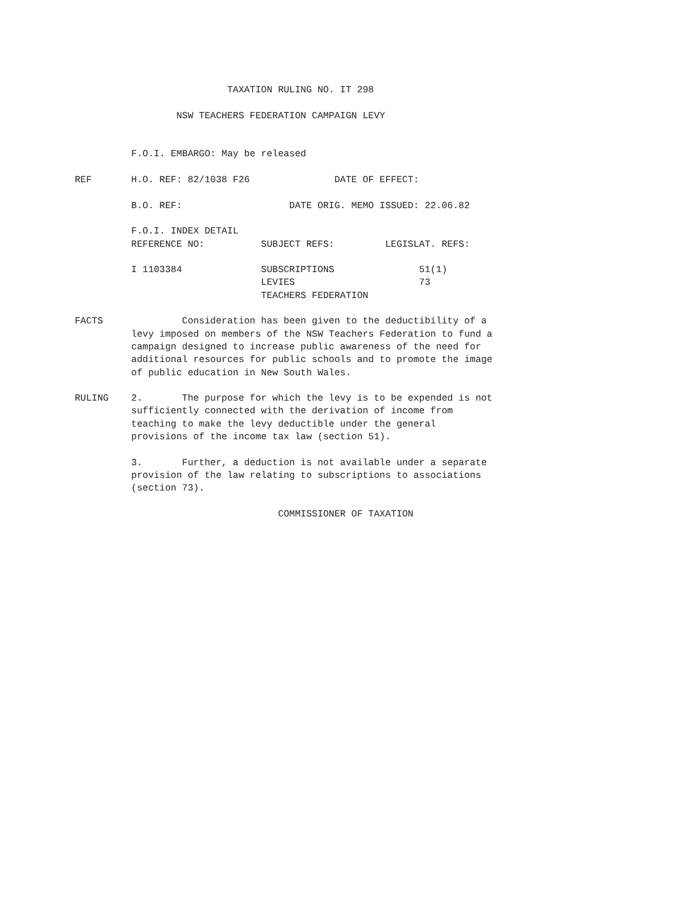TAXATION RULING NO. IT 298

                  NSW TEACHERS FEDERATION CAMPAIGN LEVY


          F.O.I. EMBARGO: May be released

REF       H.O. REF: 82/1038 F26               DATE OF EFFECT:

          B.O. REF:                   DATE ORIG. MEMO ISSUED: 22.06.82

          F.O.I. INDEX DETAIL
          REFERENCE NO:          SUBJECT REFS:         LEGISLAT. REFS:

          I 1103384              SUBSCRIPTIONS               51(1)
                                 LEVIES                      73
                                 TEACHERS FEDERATION

FACTS              Consideration has been given to the deductibility of a
          levy imposed on members of the NSW Teachers Federation to fund a
          campaign designed to increase public awareness of the need for
          additional resources for public schools and to promote the image
          of public education in New South Wales.

RULING    2.       The purpose for which the levy is to be expended is not
          sufficiently connected with the derivation of income from
          teaching to make the levy deductible under the general
          provisions of the income tax law (section 51).

          3.       Further, a deduction is not available under a separate
          provision of the law relating to subscriptions to associations
          (section 73).

                                    COMMISSIONER OF TAXATION